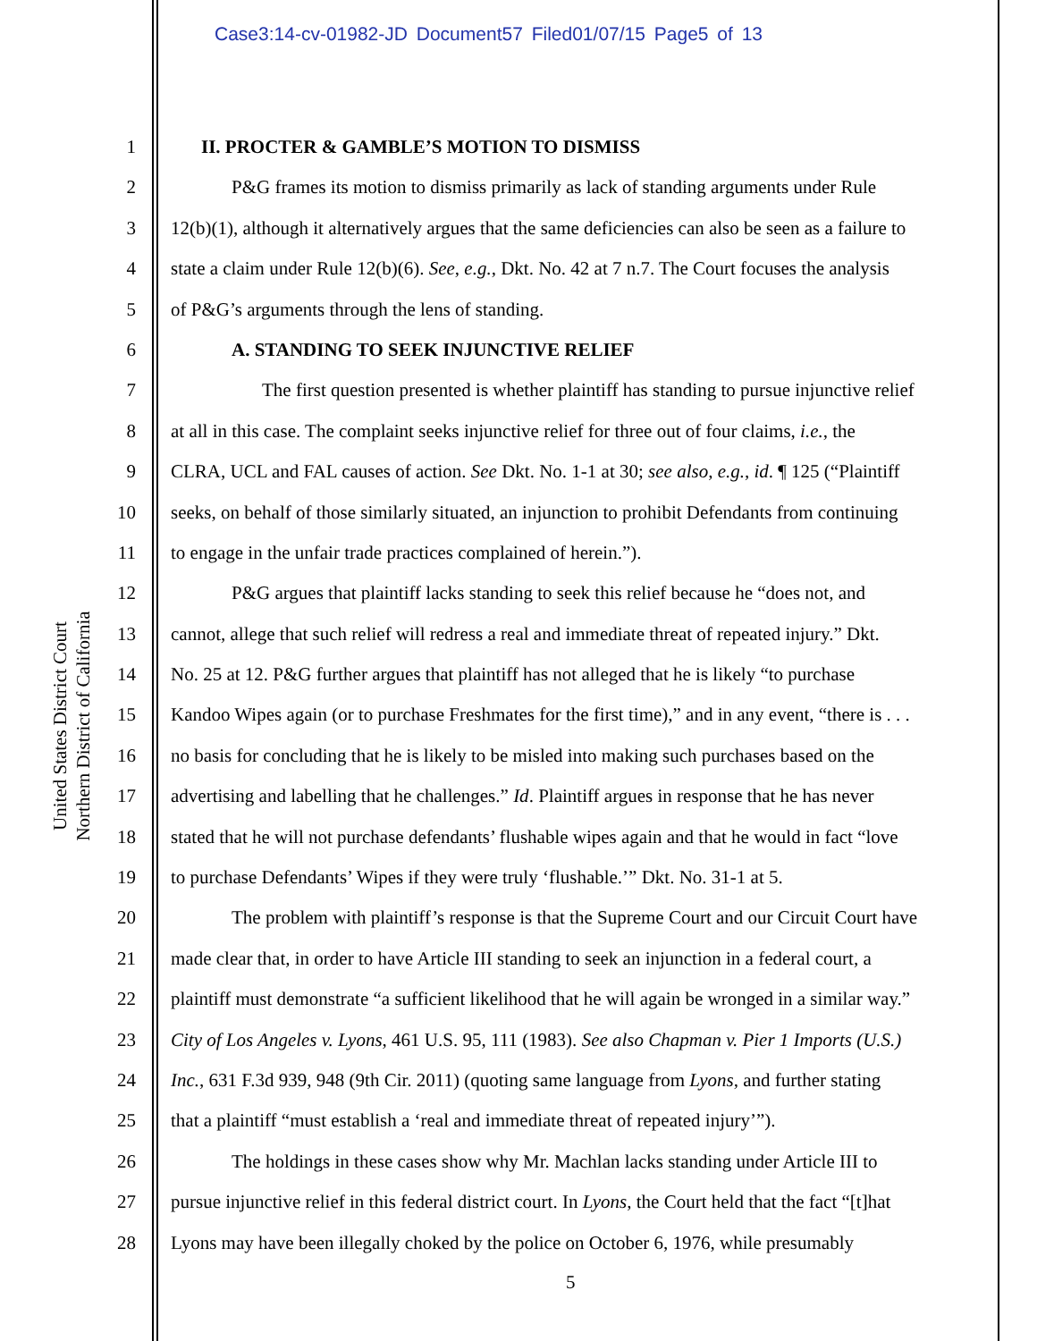Case3:14-cv-01982-JD Document57 Filed01/07/15 Page5 of 13
United States District Court
Northern District of California
1 II. PROCTER & GAMBLE’S MOTION TO DISMISS
2 P&G frames its motion to dismiss primarily as lack of standing arguments under Rule
3 12(b)(1), although it alternatively argues that the same deficiencies can also be seen as a failure to
4 state a claim under Rule 12(b)(6). See, e.g., Dkt. No. 42 at 7 n.7. The Court focuses the analysis
5 of P&G’s arguments through the lens of standing.
6 A. STANDING TO SEEK INJUNCTIVE RELIEF
7 The first question presented is whether plaintiff has standing to pursue injunctive relief
8 at all in this case. The complaint seeks injunctive relief for three out of four claims, i.e., the
9 CLRA, UCL and FAL causes of action. See Dkt. No. 1-1 at 30; see also, e.g., id. ¶ 125 (“Plaintiff
10 seeks, on behalf of those similarly situated, an injunction to prohibit Defendants from continuing
11 to engage in the unfair trade practices complained of herein.”).
12 P&G argues that plaintiff lacks standing to seek this relief because he “does not, and
13 cannot, allege that such relief will redress a real and immediate threat of repeated injury.” Dkt.
14 No. 25 at 12. P&G further argues that plaintiff has not alleged that he is likely “to purchase
15 Kandoo Wipes again (or to purchase Freshmates for the first time),” and in any event, “there is . . .
16 no basis for concluding that he is likely to be misled into making such purchases based on the
17 advertising and labelling that he challenges.” Id. Plaintiff argues in response that he has never
18 stated that he will not purchase defendants’ flushable wipes again and that he would in fact “love
19 to purchase Defendants’ Wipes if they were truly ‘flushable.’” Dkt. No. 31-1 at 5.
20 The problem with plaintiff’s response is that the Supreme Court and our Circuit Court have
21 made clear that, in order to have Article III standing to seek an injunction in a federal court, a
22 plaintiff must demonstrate “a sufficient likelihood that he will again be wronged in a similar way.”
23 City of Los Angeles v. Lyons, 461 U.S. 95, 111 (1983). See also Chapman v. Pier 1 Imports (U.S.)
24 Inc., 631 F.3d 939, 948 (9th Cir. 2011) (quoting same language from Lyons, and further stating
25 that a plaintiff “must establish a ‘real and immediate threat of repeated injury’”).
26 The holdings in these cases show why Mr. Machlan lacks standing under Article III to
27 pursue injunctive relief in this federal district court. In Lyons, the Court held that the fact “[t]hat
28 Lyons may have been illegally choked by the police on October 6, 1976, while presumably
5